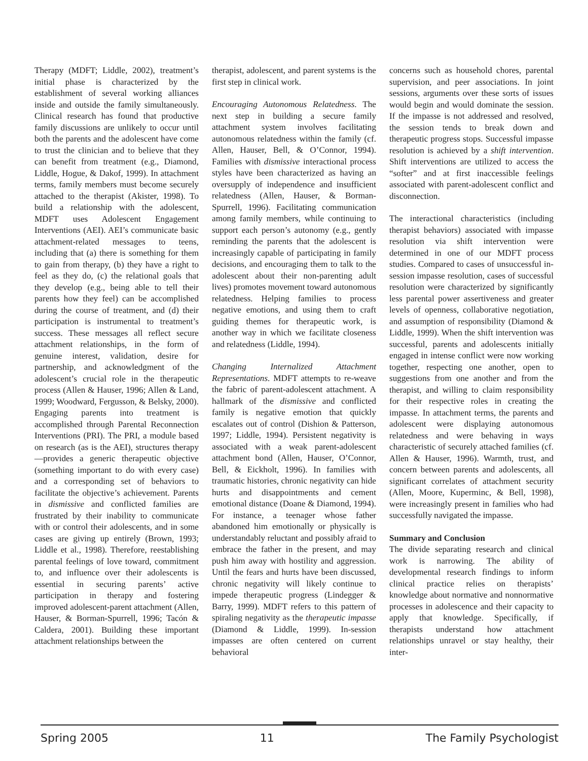Therapy (MDFT; Liddle, 2002), treatment’s initial phase is characterized by the establishment of several working alliances inside and outside the family simultaneously. Clinical research has found that productive family discussions are unlikely to occur until both the parents and the adolescent have come to trust the clinician and to believe that they can benefit from treatment (e.g., Diamond, Liddle, Hogue, & Dakof, 1999). In attachment terms, family members must become securely attached to the therapist (Akister, 1998). To build a relationship with the adolescent, MDFT uses Adolescent Engagement Interventions (AEI). AEI’s communicate basic attachment-related messages to teens, including that (a) there is something for them to gain from therapy, (b) they have a right to feel as they do, (c) the relational goals that they develop (e.g., being able to tell their parents how they feel) can be accomplished during the course of treatment, and (d) their participation is instrumental to treatment’s success. These messages all reflect secure attachment relationships, in the form of genuine interest, validation, desire for partnership, and acknowledgment of the adolescent’s crucial role in the therapeutic process (Allen & Hauser, 1996; Allen & Land, 1999; Woodward, Fergusson, & Belsky, 2000). Engaging parents into treatment is accomplished through Parental Reconnection Interventions (PRI). The PRI, a module based on research (as is the AEI), structures therapy—provides a generic therapeutic objective (something important to do with every case) and a corresponding set of behaviors to facilitate the objective’s achievement. Parents in dismissive and conflicted families are frustrated by their inability to communicate with or control their adolescents, and in some cases are giving up entirely (Brown, 1993; Liddle et al., 1998). Therefore, reestablishing parental feelings of love toward, commitment to, and influence over their adolescents is essential in securing parents’ active participation in therapy and fostering improved adolescent-parent attachment (Allen, Hauser, & Borman-Spurrell, 1996; Tacón & Caldera, 2001). Building these important attachment relationships between the
therapist, adolescent, and parent systems is the first step in clinical work.
Encouraging Autonomous Relatedness. The next step in building a secure family attachment system involves facilitating autonomous relatedness within the family (cf. Allen, Hauser, Bell, & O’Connor, 1994). Families with dismissive interactional process styles have been characterized as having an oversupply of independence and insufficient relatedness (Allen, Hauser, & Borman-Spurrell, 1996). Facilitating communication among family members, while continuing to support each person’s autonomy (e.g., gently reminding the parents that the adolescent is increasingly capable of participating in family decisions, and encouraging them to talk to the adolescent about their non-parenting adult lives) promotes movement toward autonomous relatedness. Helping families to process negative emotions, and using them to craft guiding themes for therapeutic work, is another way in which we facilitate closeness and relatedness (Liddle, 1994).
Changing Internalized Attachment Representations. MDFT attempts to re-weave the fabric of parent-adolescent attachment. A hallmark of the dismissive and conflicted family is negative emotion that quickly escalates out of control (Dishion & Patterson, 1997; Liddle, 1994). Persistent negativity is associated with a weak parent-adolescent attachment bond (Allen, Hauser, O’Connor, Bell, & Eickholt, 1996). In families with traumatic histories, chronic negativity can hide hurts and disappointments and cement emotional distance (Doane & Diamond, 1994). For instance, a teenager whose father abandoned him emotionally or physically is understandably reluctant and possibly afraid to embrace the father in the present, and may push him away with hostility and aggression. Until the fears and hurts have been discussed, chronic negativity will likely continue to impede therapeutic progress (Lindegger & Barry, 1999). MDFT refers to this pattern of spiraling negativity as the therapeutic impasse (Diamond & Liddle, 1999). In-session impasses are often centered on current behavioral
concerns such as household chores, parental supervision, and peer associations. In joint sessions, arguments over these sorts of issues would begin and would dominate the session. If the impasse is not addressed and resolved, the session tends to break down and therapeutic progress stops. Successful impasse resolution is achieved by a shift intervention. Shift interventions are utilized to access the “softer” and at first inaccessible feelings associated with parent-adolescent conflict and disconnection.
The interactional characteristics (including therapist behaviors) associated with impasse resolution via shift intervention were determined in one of our MDFT process studies. Compared to cases of unsuccessful in-session impasse resolution, cases of successful resolution were characterized by significantly less parental power assertiveness and greater levels of openness, collaborative negotiation, and assumption of responsibility (Diamond & Liddle, 1999). When the shift intervention was successful, parents and adolescents initially engaged in intense conflict were now working together, respecting one another, open to suggestions from one another and from the therapist, and willing to claim responsibility for their respective roles in creating the impasse. In attachment terms, the parents and adolescent were displaying autonomous relatedness and were behaving in ways characteristic of securely attached families (cf. Allen & Hauser, 1996). Warmth, trust, and concern between parents and adolescents, all significant correlates of attachment security (Allen, Moore, Kuperminc, & Bell, 1998), were increasingly present in families who had successfully navigated the impasse.
Summary and Conclusion
The divide separating research and clinical work is narrowing. The ability of developmental research findings to inform clinical practice relies on therapists’ knowledge about normative and nonnormative processes in adolescence and their capacity to apply that knowledge. Specifically, if therapists understand how attachment relationships unravel or stay healthy, their inter-
Spring 2005 11 The Family Psychologist